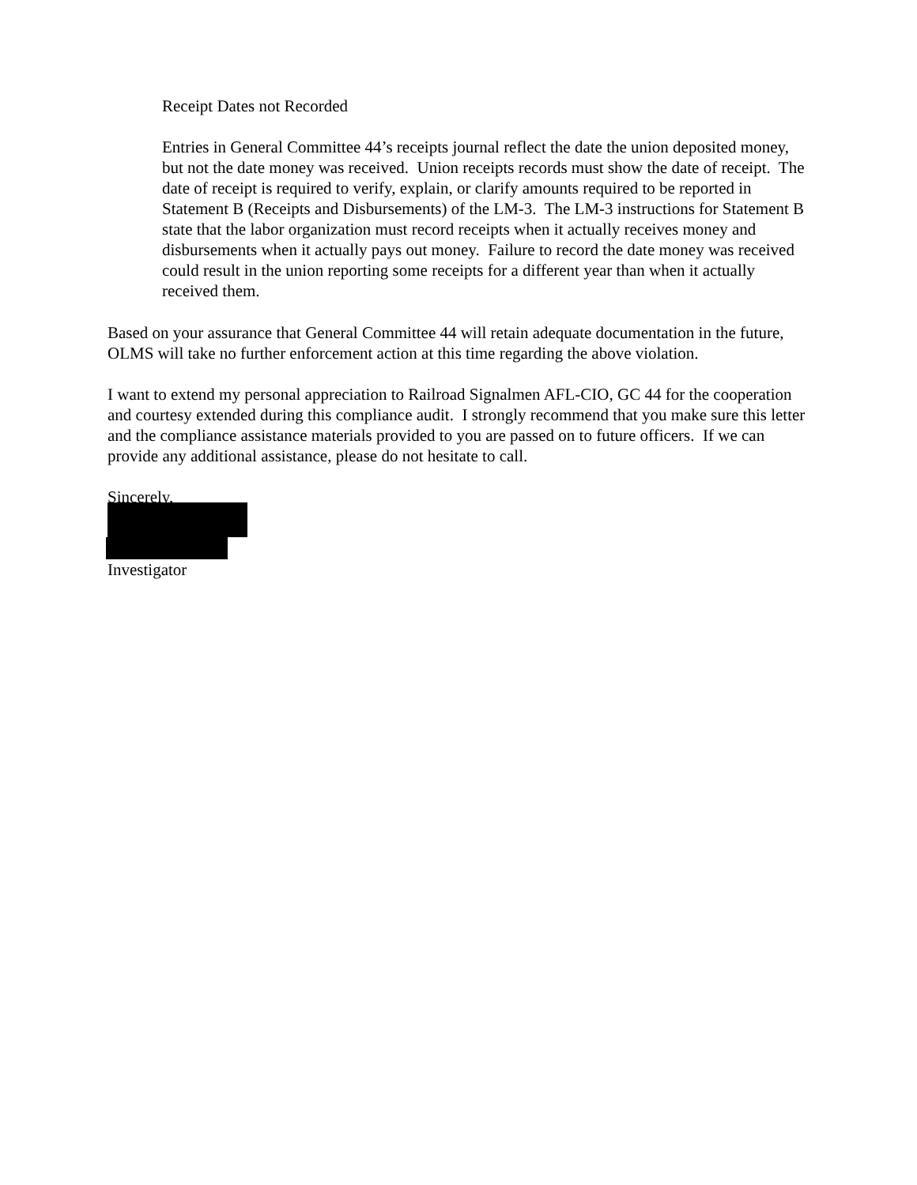Receipt Dates not Recorded
Entries in General Committee 44’s receipts journal reflect the date the union deposited money, but not the date money was received. Union receipts records must show the date of receipt. The date of receipt is required to verify, explain, or clarify amounts required to be reported in Statement B (Receipts and Disbursements) of the LM-3. The LM-3 instructions for Statement B state that the labor organization must record receipts when it actually receives money and disbursements when it actually pays out money. Failure to record the date money was received could result in the union reporting some receipts for a different year than when it actually received them.
Based on your assurance that General Committee 44 will retain adequate documentation in the future, OLMS will take no further enforcement action at this time regarding the above violation.
I want to extend my personal appreciation to Railroad Signalmen AFL-CIO, GC 44 for the cooperation and courtesy extended during this compliance audit. I strongly recommend that you make sure this letter and the compliance assistance materials provided to you are passed on to future officers. If we can provide any additional assistance, please do not hesitate to call.
Sincerely,
Investigator